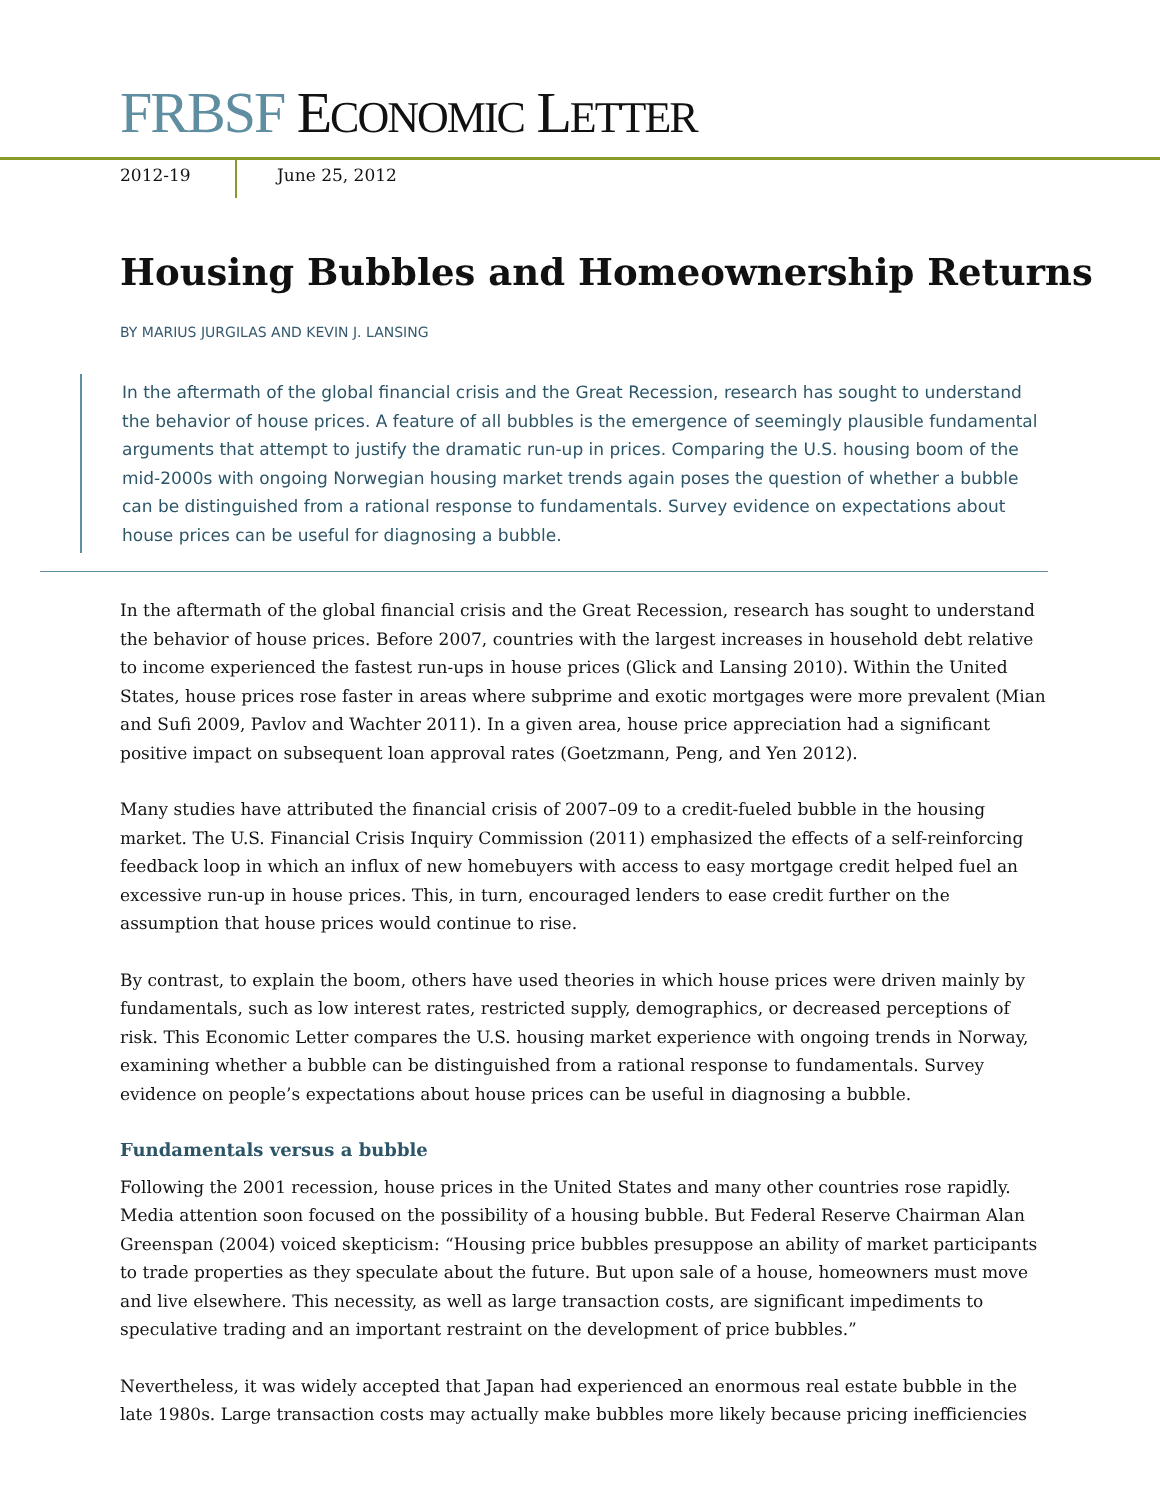FRBSF ECONOMIC LETTER
2012-19 June 25, 2012
Housing Bubbles and Homeownership Returns
BY MARIUS JURGILAS AND KEVIN J. LANSING
In the aftermath of the global financial crisis and the Great Recession, research has sought to understand the behavior of house prices. A feature of all bubbles is the emergence of seemingly plausible fundamental arguments that attempt to justify the dramatic run-up in prices. Comparing the U.S. housing boom of the mid-2000s with ongoing Norwegian housing market trends again poses the question of whether a bubble can be distinguished from a rational response to fundamentals. Survey evidence on expectations about house prices can be useful for diagnosing a bubble.
In the aftermath of the global financial crisis and the Great Recession, research has sought to understand the behavior of house prices. Before 2007, countries with the largest increases in household debt relative to income experienced the fastest run-ups in house prices (Glick and Lansing 2010). Within the United States, house prices rose faster in areas where subprime and exotic mortgages were more prevalent (Mian and Sufi 2009, Pavlov and Wachter 2011). In a given area, house price appreciation had a significant positive impact on subsequent loan approval rates (Goetzmann, Peng, and Yen 2012).
Many studies have attributed the financial crisis of 2007–09 to a credit-fueled bubble in the housing market. The U.S. Financial Crisis Inquiry Commission (2011) emphasized the effects of a self-reinforcing feedback loop in which an influx of new homebuyers with access to easy mortgage credit helped fuel an excessive run-up in house prices. This, in turn, encouraged lenders to ease credit further on the assumption that house prices would continue to rise.
By contrast, to explain the boom, others have used theories in which house prices were driven mainly by fundamentals, such as low interest rates, restricted supply, demographics, or decreased perceptions of risk. This Economic Letter compares the U.S. housing market experience with ongoing trends in Norway, examining whether a bubble can be distinguished from a rational response to fundamentals. Survey evidence on people’s expectations about house prices can be useful in diagnosing a bubble.
Fundamentals versus a bubble
Following the 2001 recession, house prices in the United States and many other countries rose rapidly. Media attention soon focused on the possibility of a housing bubble. But Federal Reserve Chairman Alan Greenspan (2004) voiced skepticism: “Housing price bubbles presuppose an ability of market participants to trade properties as they speculate about the future. But upon sale of a house, homeowners must move and live elsewhere. This necessity, as well as large transaction costs, are significant impediments to speculative trading and an important restraint on the development of price bubbles.”
Nevertheless, it was widely accepted that Japan had experienced an enormous real estate bubble in the late 1980s. Large transaction costs may actually make bubbles more likely because pricing inefficiencies